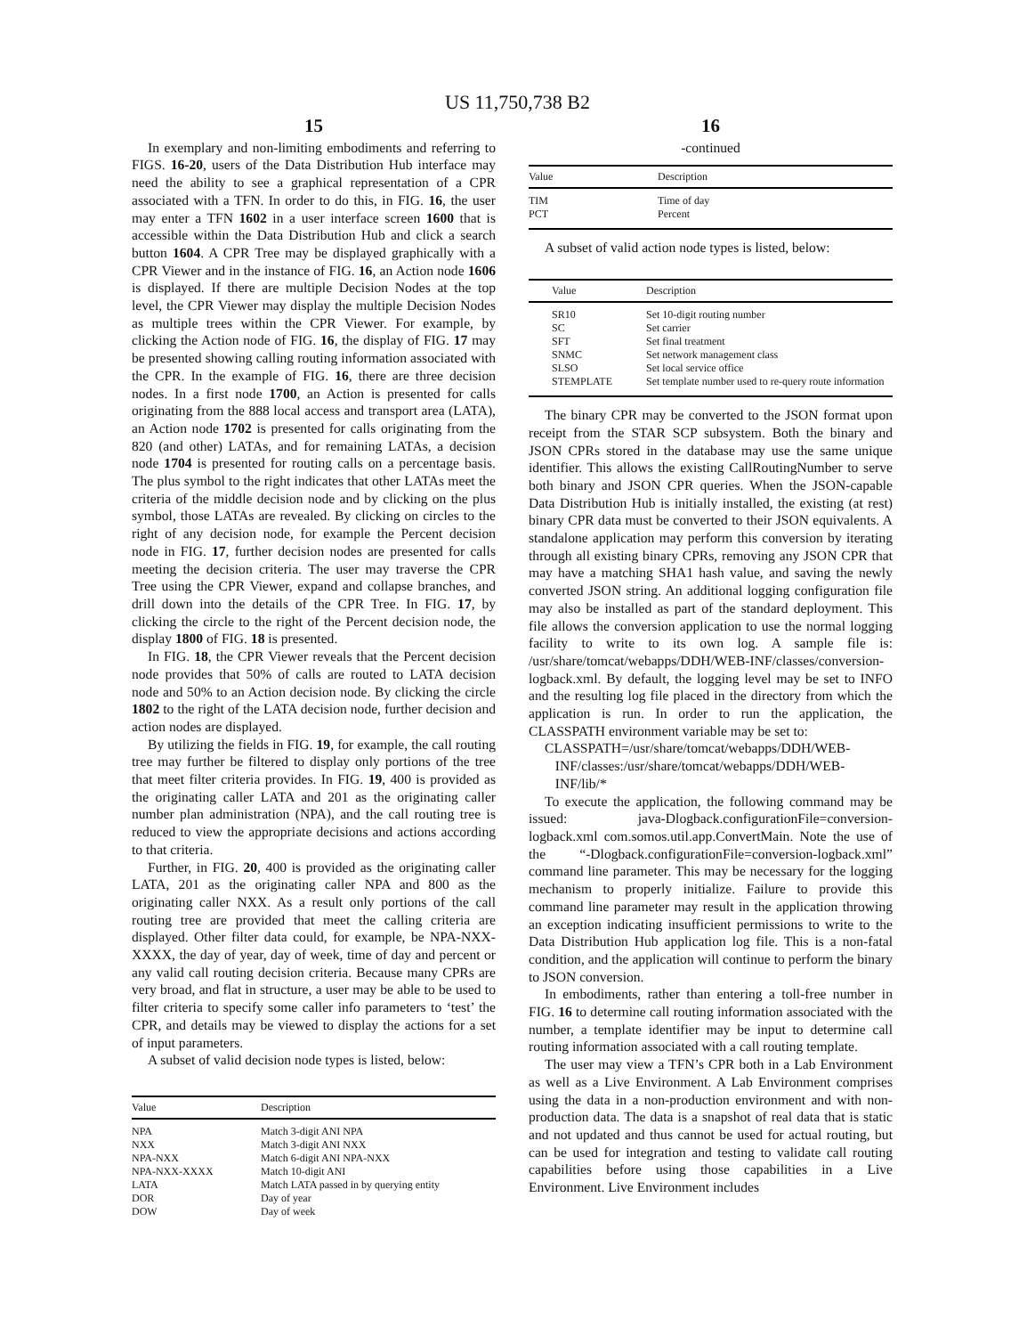US 11,750,738 B2
15
In exemplary and non-limiting embodiments and referring to FIGS. 16-20, users of the Data Distribution Hub interface may need the ability to see a graphical representation of a CPR associated with a TFN. In order to do this, in FIG. 16, the user may enter a TFN 1602 in a user interface screen 1600 that is accessible within the Data Distribution Hub and click a search button 1604. A CPR Tree may be displayed graphically with a CPR Viewer and in the instance of FIG. 16, an Action node 1606 is displayed. If there are multiple Decision Nodes at the top level, the CPR Viewer may display the multiple Decision Nodes as multiple trees within the CPR Viewer. For example, by clicking the Action node of FIG. 16, the display of FIG. 17 may be presented showing calling routing information associated with the CPR. In the example of FIG. 16, there are three decision nodes. In a first node 1700, an Action is presented for calls originating from the 888 local access and transport area (LATA), an Action node 1702 is presented for calls originating from the 820 (and other) LATAs, and for remaining LATAs, a decision node 1704 is presented for routing calls on a percentage basis. The plus symbol to the right indicates that other LATAs meet the criteria of the middle decision node and by clicking on the plus symbol, those LATAs are revealed. By clicking on circles to the right of any decision node, for example the Percent decision node in FIG. 17, further decision nodes are presented for calls meeting the decision criteria. The user may traverse the CPR Tree using the CPR Viewer, expand and collapse branches, and drill down into the details of the CPR Tree. In FIG. 17, by clicking the circle to the right of the Percent decision node, the display 1800 of FIG. 18 is presented.
In FIG. 18, the CPR Viewer reveals that the Percent decision node provides that 50% of calls are routed to LATA decision node and 50% to an Action decision node. By clicking the circle 1802 to the right of the LATA decision node, further decision and action nodes are displayed.
By utilizing the fields in FIG. 19, for example, the call routing tree may further be filtered to display only portions of the tree that meet filter criteria provides. In FIG. 19, 400 is provided as the originating caller LATA and 201 as the originating caller number plan administration (NPA), and the call routing tree is reduced to view the appropriate decisions and actions according to that criteria.
Further, in FIG. 20, 400 is provided as the originating caller LATA, 201 as the originating caller NPA and 800 as the originating caller NXX. As a result only portions of the call routing tree are provided that meet the calling criteria are displayed. Other filter data could, for example, be NPA-NXX-XXXX, the day of year, day of week, time of day and percent or any valid call routing decision criteria. Because many CPRs are very broad, and flat in structure, a user may be able to be used to filter criteria to specify some caller info parameters to ‘test’ the CPR, and details may be viewed to display the actions for a set of input parameters.
A subset of valid decision node types is listed, below:
| Value | Description |
| --- | --- |
| NPA | Match 3-digit ANI NPA |
| NXX | Match 3-digit ANI NXX |
| NPA-NXX | Match 6-digit ANI NPA-NXX |
| NPA-NXX-XXXX | Match 10-digit ANI |
| LATA | Match LATA passed in by querying entity |
| DOR | Day of year |
| DOW | Day of week |
16
-continued
| Value | Description |
| --- | --- |
| TIM | Time of day |
| PCT | Percent |
A subset of valid action node types is listed, below:
| Value | Description |
| --- | --- |
| SR10 | Set 10-digit routing number |
| SC | Set carrier |
| SFT | Set final treatment |
| SNMC | Set network management class |
| SLSO | Set local service office |
| STEMPLATE | Set template number used to re-query route information |
The binary CPR may be converted to the JSON format upon receipt from the STAR SCP subsystem. Both the binary and JSON CPRs stored in the database may use the same unique identifier. This allows the existing CallRoutingNumber to serve both binary and JSON CPR queries. When the JSON-capable Data Distribution Hub is initially installed, the existing (at rest) binary CPR data must be converted to their JSON equivalents. A standalone application may perform this conversion by iterating through all existing binary CPRs, removing any JSON CPR that may have a matching SHA1 hash value, and saving the newly converted JSON string. An additional logging configuration file may also be installed as part of the standard deployment. This file allows the conversion application to use the normal logging facility to write to its own log. A sample file is: /usr/share/tomcat/webapps/DDH/WEB-INF/classes/conversion-logback.xml. By default, the logging level may be set to INFO and the resulting log file placed in the directory from which the application is run. In order to run the application, the CLASSPATH environment variable may be set to:
CLASSPATH=/usr/share/tomcat/webapps/DDH/WEB-
INF/classes:/usr/share/tomcat/webapps/DDH/WEB-
INF/lib/*
To execute the application, the following command may be issued: java-Dlogback.configurationFile=conversion-logback.xml com.somos.util.app.ConvertMain. Note the use of the “-Dlogback.configurationFile=conversion-logback.xml” command line parameter. This may be necessary for the logging mechanism to properly initialize. Failure to provide this command line parameter may result in the application throwing an exception indicating insufficient permissions to write to the Data Distribution Hub application log file. This is a non-fatal condition, and the application will continue to perform the binary to JSON conversion.
In embodiments, rather than entering a toll-free number in FIG. 16 to determine call routing information associated with the number, a template identifier may be input to determine call routing information associated with a call routing template.
The user may view a TFN’s CPR both in a Lab Environment as well as a Live Environment. A Lab Environment comprises using the data in a non-production environment and with non-production data. The data is a snapshot of real data that is static and not updated and thus cannot be used for actual routing, but can be used for integration and testing to validate call routing capabilities before using those capabilities in a Live Environment. Live Environment includes